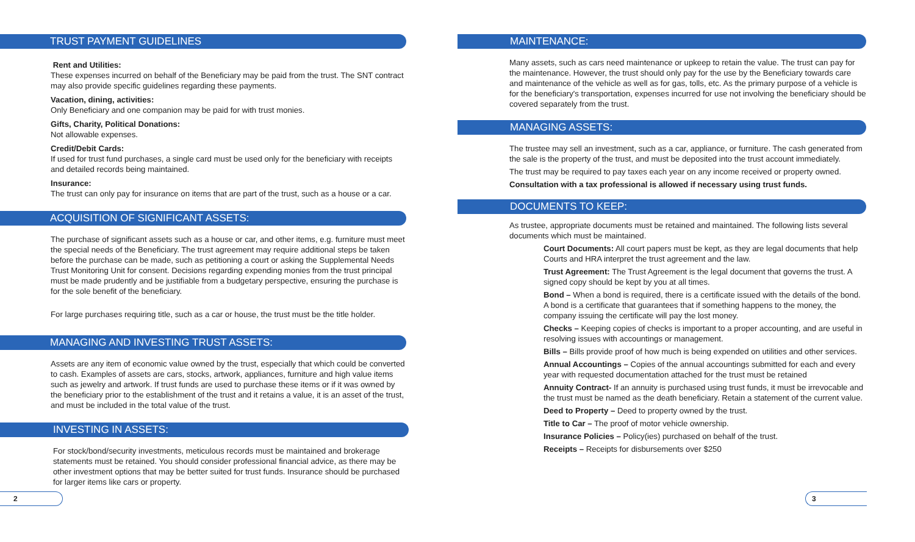TRUST PAYMENT GUIDELINES
Rent and Utilities:
These expenses incurred on behalf of the Beneficiary may be paid from the trust. The SNT contract may also provide specific guidelines regarding these payments.
Vacation, dining, activities:
Only Beneficiary and one companion may be paid for with trust monies.
Gifts, Charity, Political Donations:
Not allowable expenses.
Credit/Debit Cards:
If used for trust fund purchases, a single card must be used only for the beneficiary with receipts and detailed records being maintained.
Insurance:
The trust can only pay for insurance on items that are part of the trust, such as a house or a car.
ACQUISITION OF SIGNIFICANT ASSETS:
The purchase of significant assets such as a house or car, and other items, e.g. furniture must meet the special needs of the Beneficiary. The trust agreement may require additional steps be taken before the purchase can be made, such as petitioning a court or asking the Supplemental Needs Trust Monitoring Unit for consent. Decisions regarding expending monies from the trust principal must be made prudently and be justifiable from a budgetary perspective, ensuring the purchase is for the sole benefit of the beneficiary.
For large purchases requiring title, such as a car or house, the trust must be the title holder.
MANAGING AND INVESTING TRUST ASSETS:
Assets are any item of economic value owned by the trust, especially that which could be converted to cash. Examples of assets are cars, stocks, artwork, appliances, furniture and high value items such as jewelry and artwork. If trust funds are used to purchase these items or if it was owned by the beneficiary prior to the establishment of the trust and it retains a value, it is an asset of the trust, and must be included in the total value of the trust.
INVESTING IN ASSETS:
For stock/bond/security investments, meticulous records must be maintained and brokerage statements must be retained. You should consider professional financial advice, as there may be other investment options that may be better suited for trust funds. Insurance should be purchased for larger items like cars or property.
2
MAINTENANCE:
Many assets, such as cars need maintenance or upkeep to retain the value. The trust can pay for the maintenance. However, the trust should only pay for the use by the Beneficiary towards care and maintenance of the vehicle as well as for gas, tolls, etc. As the primary purpose of a vehicle is for the beneficiary's transportation, expenses incurred for use not involving the beneficiary should be covered separately from the trust.
MANAGING ASSETS:
The trustee may sell an investment, such as a car, appliance, or furniture. The cash generated from the sale is the property of the trust, and must be deposited into the trust account immediately.
The trust may be required to pay taxes each year on any income received or property owned.
Consultation with a tax professional is allowed if necessary using trust funds.
DOCUMENTS TO KEEP:
As trustee, appropriate documents must be retained and maintained. The following lists several documents which must be maintained.
Court Documents: All court papers must be kept, as they are legal documents that help Courts and HRA interpret the trust agreement and the law.
Trust Agreement: The Trust Agreement is the legal document that governs the trust. A signed copy should be kept by you at all times.
Bond – When a bond is required, there is a certificate issued with the details of the bond. A bond is a certificate that guarantees that if something happens to the money, the company issuing the certificate will pay the lost money.
Checks – Keeping copies of checks is important to a proper accounting, and are useful in resolving issues with accountings or management.
Bills – Bills provide proof of how much is being expended on utilities and other services.
Annual Accountings – Copies of the annual accountings submitted for each and every year with requested documentation attached for the trust must be retained
Annuity Contract- If an annuity is purchased using trust funds, it must be irrevocable and the trust must be named as the death beneficiary. Retain a statement of the current value.
Deed to Property – Deed to property owned by the trust.
Title to Car – The proof of motor vehicle ownership.
Insurance Policies – Policy(ies) purchased on behalf of the trust.
Receipts – Receipts for disbursements over $250
3